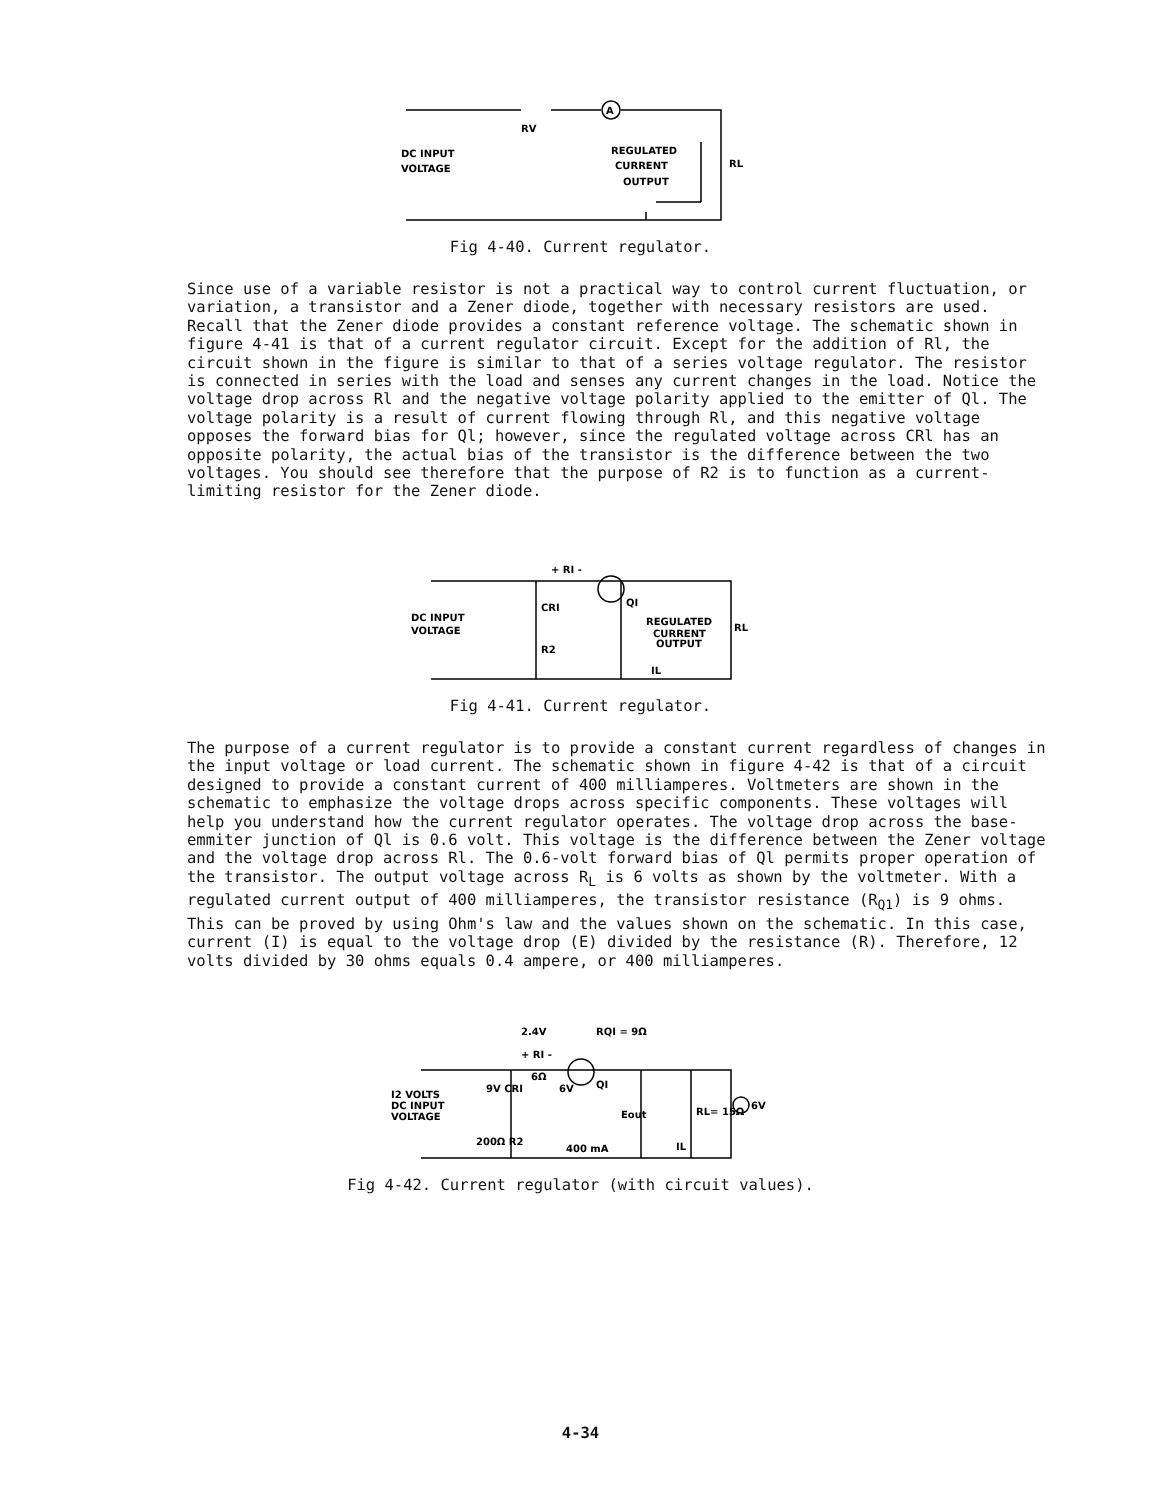A
RV
DC INPUT
VOLTAGE
REGULATED
CURRENT
OUTPUT
RL
Fig 4-40. Current regulator.
Since use of a variable resistor is not a practical way to control current fluctuation, or variation, a transistor and a Zener diode, together with necessary resistors are used. Recall that the Zener diode provides a constant reference voltage. The schematic shown in figure 4-41 is that of a current regulator circuit. Except for the addition of Rl, the circuit shown in the figure is similar to that of a series voltage regulator. The resistor is connected in series with the load and senses any current changes in the load. Notice the voltage drop across Rl and the negative voltage polarity applied to the emitter of Ql. The voltage polarity is a result of current flowing through Rl, and this negative voltage opposes the forward bias for Ql; however, since the regulated voltage across CRl has an opposite polarity, the actual bias of the transistor is the difference between the two voltages. You should see therefore that the purpose of R2 is to function as a current- limiting resistor for the Zener diode.
+ RI -
CRI
QI
DC INPUT
VOLTAGE
R2
REGULATED
CURRENT
OUTPUT
RL
IL
Fig 4-41. Current regulator.
The purpose of a current regulator is to provide a constant current regardless of changes in the input voltage or load current. The schematic shown in figure 4-42 is that of a circuit designed to provide a constant current of 400 milliamperes. Voltmeters are shown in the schematic to emphasize the voltage drops across specific components. These voltages will help you understand how the current regulator operates. The voltage drop across the base- emmiter junction of Ql is 0.6 volt. This voltage is the difference between the Zener voltage and the voltage drop across Rl. The 0.6-volt forward bias of Ql permits proper operation of the transistor. The output voltage across R<sub>L</sub> is 6 volts as shown by the voltmeter. With a regulated current output of 400 milliamperes, the transistor resistance (R<sub>Q1</sub>) is 9 ohms. This can be proved by using Ohm's law and the values shown on the schematic. In this case, current (I) is equal to the voltage drop (E) divided by the resistance (R). Therefore, 12 volts divided by 30 ohms equals 0.4 ampere, or 400 milliamperes.
2.4V
RQI = 9Ω
+ RI -
6Ω
I2 VOLTS
DC INPUT
VOLTAGE
9V CRI
6V
QI
Eout
RL= 15Ω
6V
200Ω R2
400 mA
IL
Fig 4-42. Current regulator (with circuit values).
4-34